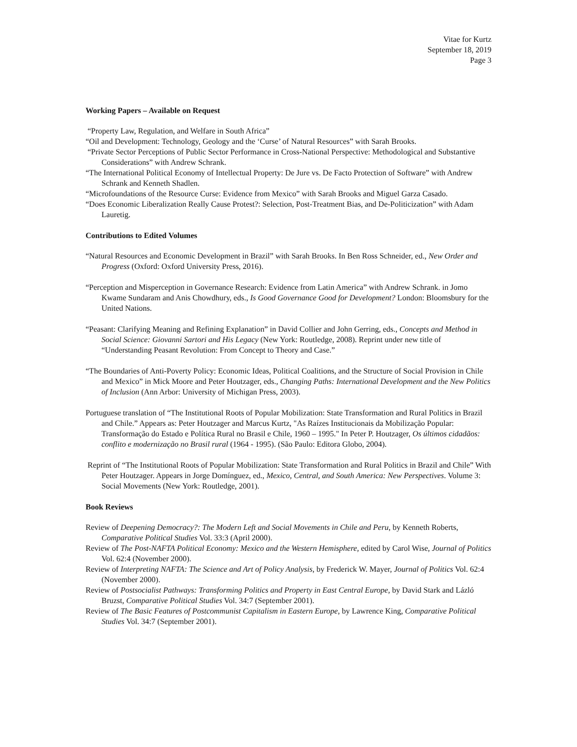Vitae for Kurtz
September 18, 2019
Page 3
Working Papers – Available on Request
“Property Law, Regulation, and Welfare in South Africa”
“Oil and Development: Technology, Geology and the ‘Curse’ of Natural Resources” with Sarah Brooks.
“Private Sector Perceptions of Public Sector Performance in Cross-National Perspective: Methodological and Substantive Considerations” with Andrew Schrank.
“The International Political Economy of Intellectual Property: De Jure vs. De Facto Protection of Software” with Andrew Schrank and Kenneth Shadlen.
“Microfoundations of the Resource Curse: Evidence from Mexico” with Sarah Brooks and Miguel Garza Casado.
“Does Economic Liberalization Really Cause Protest?: Selection, Post-Treatment Bias, and De-Politicization” with Adam Lauretig.
Contributions to Edited Volumes
“Natural Resources and Economic Development in Brazil” with Sarah Brooks. In Ben Ross Schneider, ed., New Order and Progress (Oxford: Oxford University Press, 2016).
“Perception and Misperception in Governance Research: Evidence from Latin America” with Andrew Schrank. in Jomo Kwame Sundaram and Anis Chowdhury, eds., Is Good Governance Good for Development? London: Bloomsbury for the United Nations.
“Peasant: Clarifying Meaning and Refining Explanation” in David Collier and John Gerring, eds., Concepts and Method in Social Science: Giovanni Sartori and His Legacy (New York: Routledge, 2008). Reprint under new title of “Understanding Peasant Revolution: From Concept to Theory and Case.”
“The Boundaries of Anti-Poverty Policy: Economic Ideas, Political Coalitions, and the Structure of Social Provision in Chile and Mexico” in Mick Moore and Peter Houtzager, eds., Changing Paths: International Development and the New Politics of Inclusion (Ann Arbor: University of Michigan Press, 2003).
Portuguese translation of “The Institutional Roots of Popular Mobilization: State Transformation and Rural Politics in Brazil and Chile.” Appears as: Peter Houtzager and Marcus Kurtz, "As Raízes Institucionais da Mobilização Popular: Transformação do Estado e Política Rural no Brasil e Chile, 1960 – 1995." In Peter P. Houtzager, Os últimos cidadãos: conflito e modernização no Brasil rural (1964 - 1995). (São Paulo: Editora Globo, 2004).
Reprint of “The Institutional Roots of Popular Mobilization: State Transformation and Rural Politics in Brazil and Chile” With Peter Houtzager. Appears in Jorge Domínguez, ed., Mexico, Central, and South America: New Perspectives. Volume 3: Social Movements (New York: Routledge, 2001).
Book Reviews
Review of Deepening Democracy?: The Modern Left and Social Movements in Chile and Peru, by Kenneth Roberts, Comparative Political Studies Vol. 33:3 (April 2000).
Review of The Post-NAFTA Political Economy: Mexico and the Western Hemisphere, edited by Carol Wise, Journal of Politics Vol. 62:4 (November 2000).
Review of Interpreting NAFTA: The Science and Art of Policy Analysis, by Frederick W. Mayer, Journal of Politics Vol. 62:4 (November 2000).
Review of Postsocialist Pathways: Transforming Politics and Property in East Central Europe, by David Stark and Lázló Bruzst, Comparative Political Studies Vol. 34:7 (September 2001).
Review of The Basic Features of Postcommunist Capitalism in Eastern Europe, by Lawrence King, Comparative Political Studies Vol. 34:7 (September 2001).